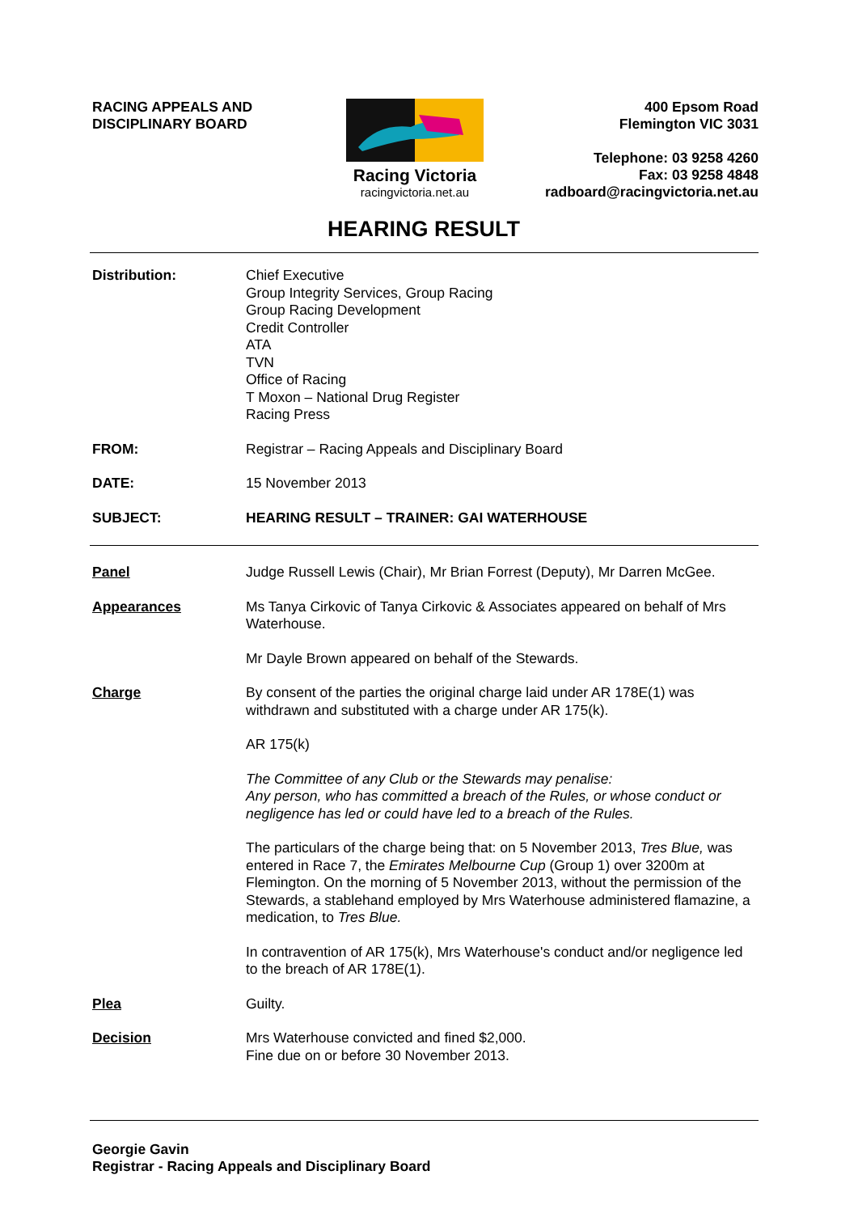RACING APPEALS AND
DISCIPLINARY BOARD
Racing Victoria
racingvictoria.net.au
400 Epsom Road
Flemington VIC 3031
Telephone: 03 9258 4260
Fax: 03 9258 4848
radboard@racingvictoria.net.au
HEARING RESULT
Distribution: Chief Executive
Group Integrity Services, Group Racing
Group Racing Development
Credit Controller
ATA
TVN
Office of Racing
T Moxon – National Drug Register
Racing Press
FROM: Registrar – Racing Appeals and Disciplinary Board
DATE: 15 November 2013
SUBJECT: HEARING RESULT – TRAINER: GAI WATERHOUSE
Panel Judge Russell Lewis (Chair), Mr Brian Forrest (Deputy), Mr Darren McGee.
Appearances Ms Tanya Cirkovic of Tanya Cirkovic & Associates appeared on behalf of Mrs Waterhouse.
Mr Dayle Brown appeared on behalf of the Stewards.
Charge By consent of the parties the original charge laid under AR 178E(1) was withdrawn and substituted with a charge under AR 175(k).
AR 175(k)
The Committee of any Club or the Stewards may penalise:
Any person, who has committed a breach of the Rules, or whose conduct or negligence has led or could have led to a breach of the Rules.
The particulars of the charge being that: on 5 November 2013, Tres Blue, was entered in Race 7, the Emirates Melbourne Cup (Group 1) over 3200m at Flemington. On the morning of 5 November 2013, without the permission of the Stewards, a stablehand employed by Mrs Waterhouse administered flamazine, a medication, to Tres Blue.
In contravention of AR 175(k), Mrs Waterhouse's conduct and/or negligence led to the breach of AR 178E(1).
Plea Guilty.
Decision Mrs Waterhouse convicted and fined $2,000.
Fine due on or before 30 November 2013.
Georgie Gavin
Registrar - Racing Appeals and Disciplinary Board